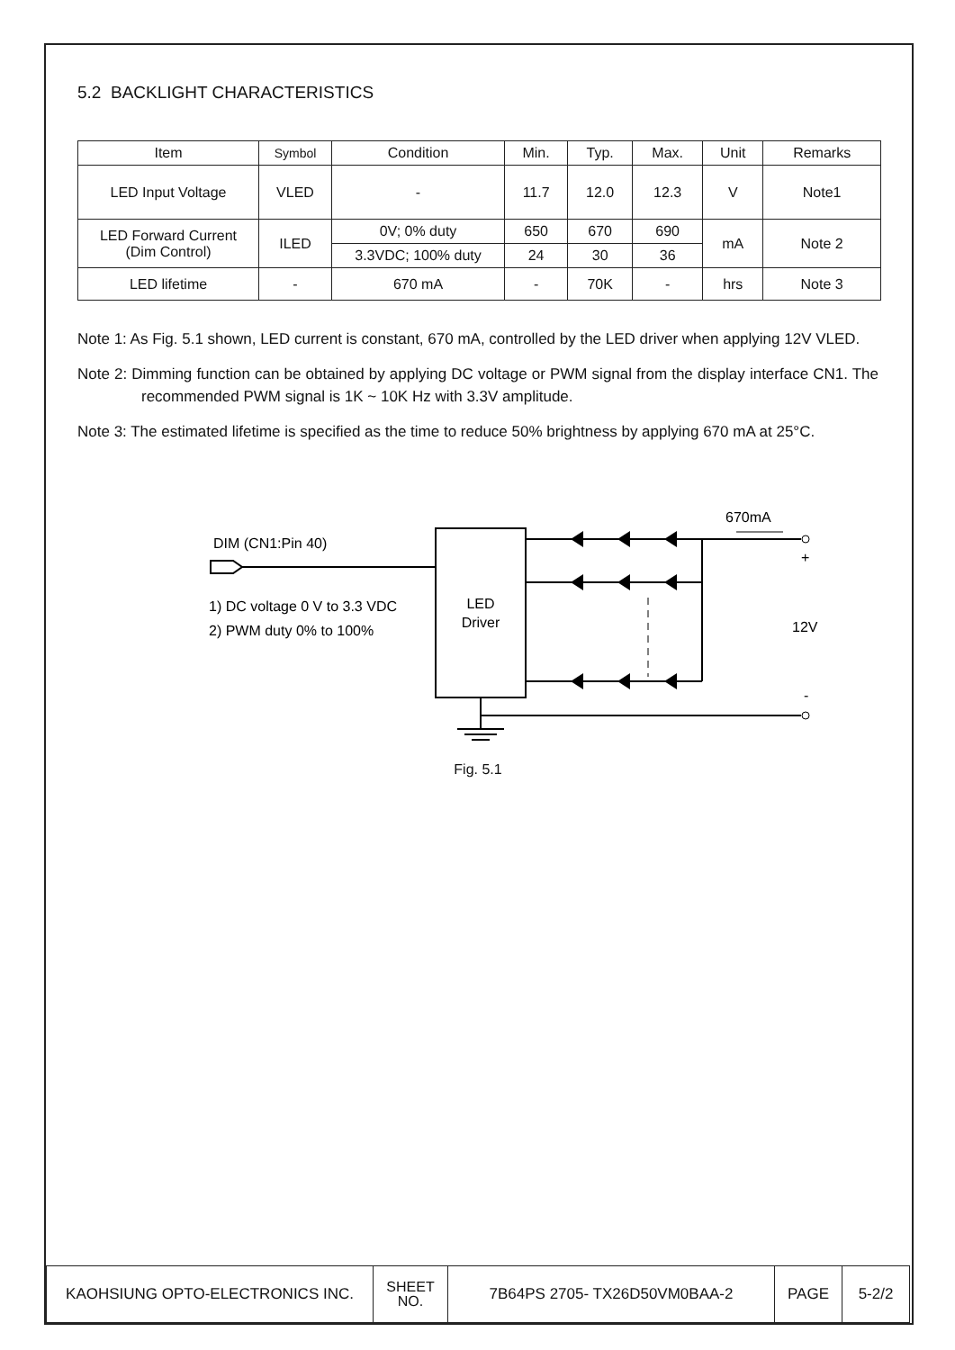5.2 BACKLIGHT CHARACTERISTICS
| Item | Symbol | Condition | Min. | Typ. | Max. | Unit | Remarks |
| --- | --- | --- | --- | --- | --- | --- | --- |
| LED Input Voltage | VLED | - | 11.7 | 12.0 | 12.3 | V | Note1 |
| LED Forward Current (Dim Control) | ILED | 0V; 0% duty | 650 | 670 | 690 | mA | Note 2 |
| | | 3.3VDC; 100% duty | 24 | 30 | 36 | | |
| LED lifetime | - | 670 mA | - | 70K | - | hrs | Note 3 |
Note 1: As Fig. 5.1 shown, LED current is constant, 670 mA, controlled by the LED driver when applying 12V VLED.
Note 2: Dimming function can be obtained by applying DC voltage or PWM signal from the display interface CN1. The recommended PWM signal is 1K ~ 10K Hz with 3.3V amplitude.
Note 3: The estimated lifetime is specified as the time to reduce 50% brightness by applying 670 mA at 25°C.
DIM (CN1:Pin 40)
1) DC voltage 0 V to 3.3 VDC
2) PWM duty 0% to 100%
LED
Driver
670mA
+
12V
-
Fig. 5.1
| KAOHSIUNG OPTO-ELECTRONICS INC. | SHEET NO. | 7B64PS 2705- TX26D50VM0BAA-2 | PAGE | 5-2/2 |